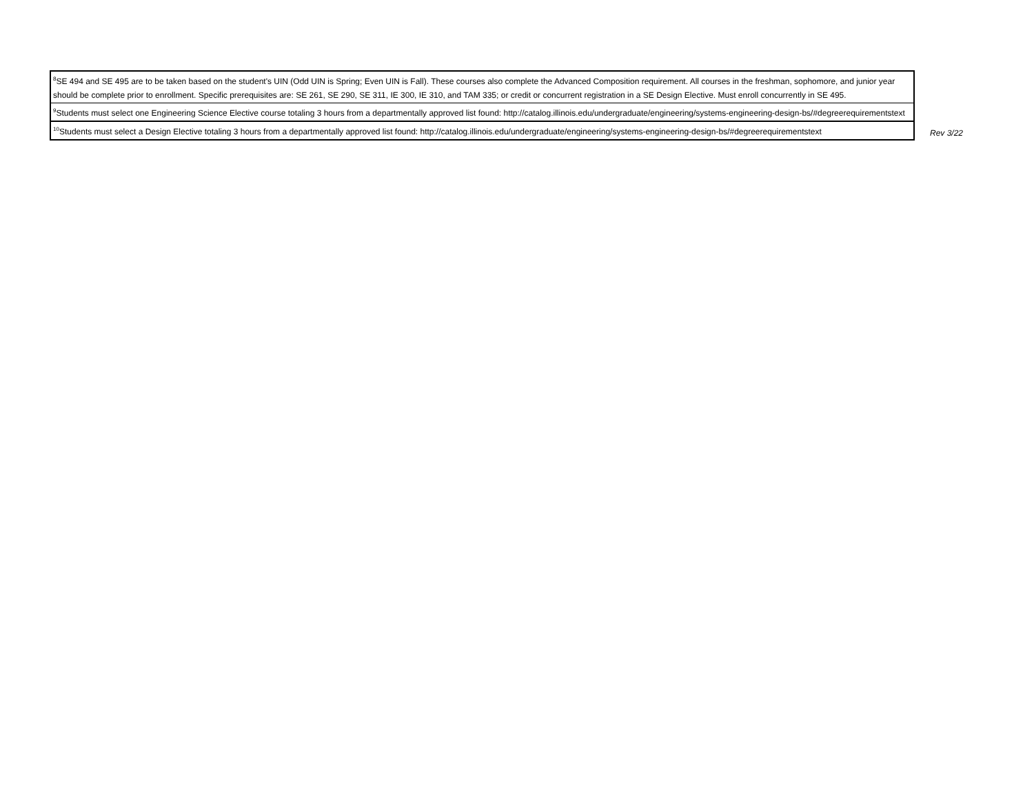| <sup>8</sup> SE 494 and SE 495 are to be taken based on the student's UIN (Odd UIN is Spring; Even UIN is Fall). These courses also complete the Advanced Composition requirement. All courses in the freshman, sophomore, and junior year should be complete prior to enrollment. Specific prerequisites are: SE 261, SE 290, SE 311, IE 300, IE 310, and TAM 335; or credit or concurrent registration in a SE Design Elective. Must enroll concurrently in SE 495. |
| <sup>9</sup> Students must select one Engineering Science Elective course totaling 3 hours from a departmentally approved list found: http://catalog.illinois.edu/undergraduate/engineering/systems-engineering-design-bs/#degreerequirementstext |
| <sup>10</sup> Students must select a Design Elective totaling 3 hours from a departmentally approved list found: http://catalog.illinois.edu/undergraduate/engineering/systems-engineering-design-bs/#degreerequirementstext |
Rev 3/22